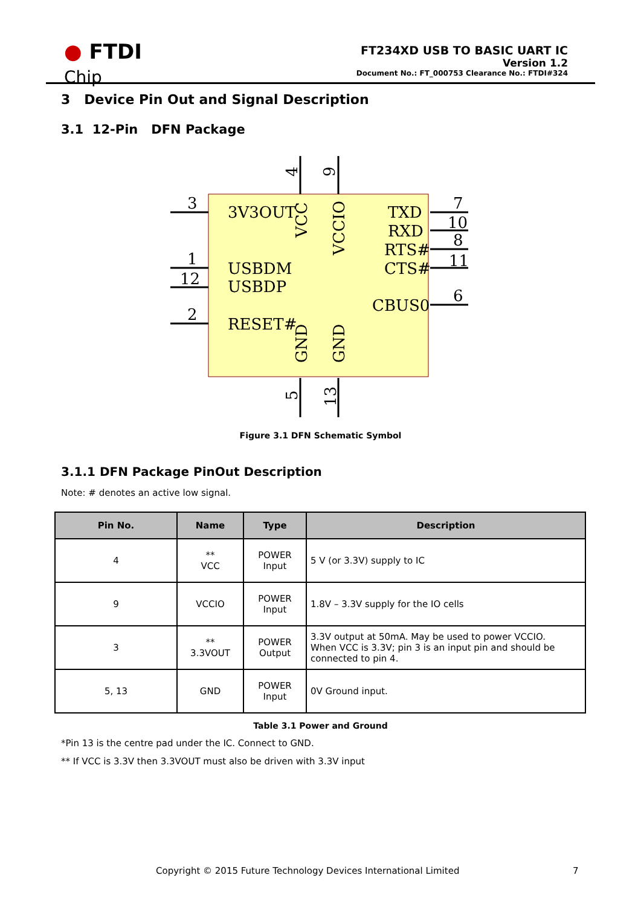● FTDI
Chip
FT234XD USB TO BASIC UART IC
Version 1.2
Document No.: FT_000753 Clearance No.: FTDI#324
3 Device Pin Out and Signal Description
3.1 12-Pin DFN Package
3
1
12
2
7
10
8
11
6
3V3OUT
USBDM
USBDP
RESET#
TXD
RXD
RTS#
CTS#
CBUS0
VCC
VCCIO
GND
GND
4
9
5
13
Figure 3.1 DFN Schematic Symbol
3.1.1 DFN Package PinOut Description
Note: # denotes an active low signal.
| Pin No. | Name | Type | Description |
| --- | --- | --- | --- |
| 4 | ** VCC | POWER Input | 5 V (or 3.3V) supply to IC |
| 9 | VCCIO | POWER Input | 1.8V – 3.3V supply for the IO cells |
| 3 | ** 3.3VOUT | POWER Output | 3.3V output at 50mA. May be used to power VCCIO. When VCC is 3.3V; pin 3 is an input pin and should be connected to pin 4. |
| 5, 13 | GND | POWER Input | 0V Ground input. |
Table 3.1 Power and Ground
*Pin 13 is the centre pad under the IC. Connect to GND.
** If VCC is 3.3V then 3.3VOUT must also be driven with 3.3V input
Copyright © 2015 Future Technology Devices International Limited
7